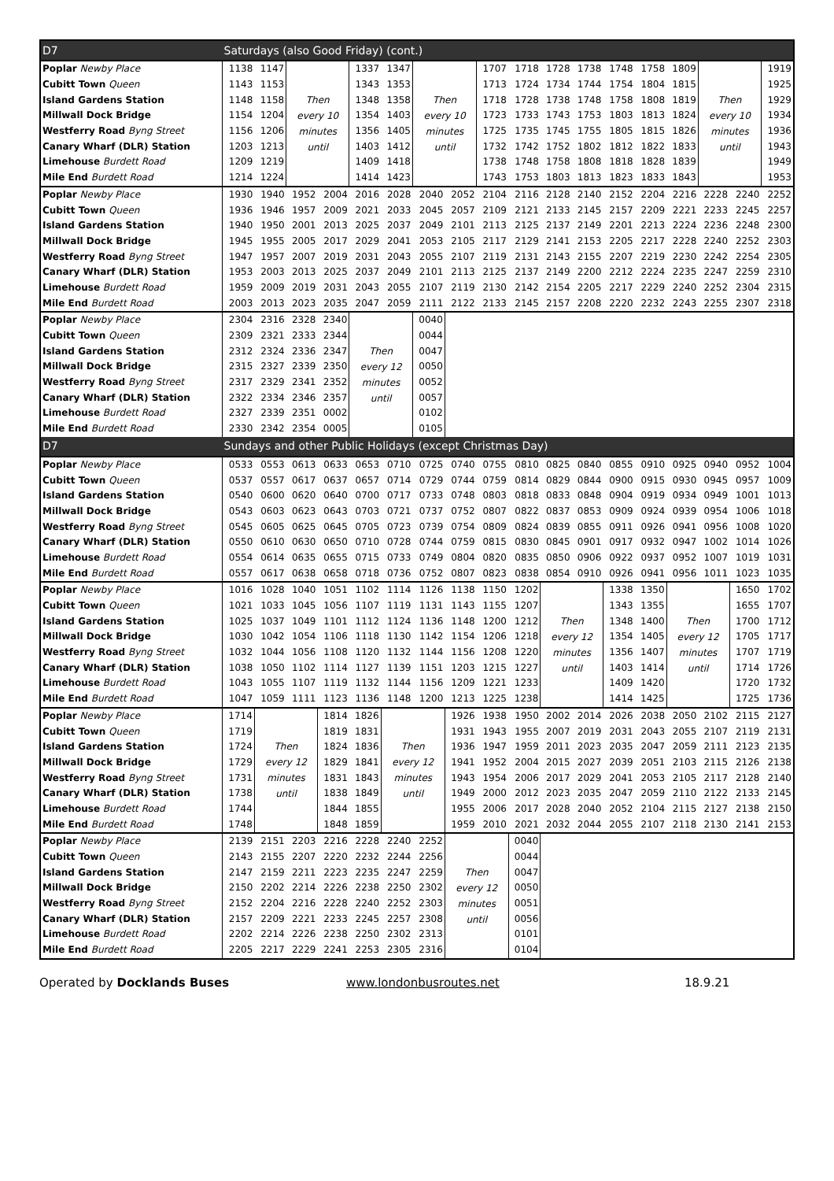| D7 | Saturdays (also Good Friday) (cont.) | | | | | | | | | | | | | | | | | |
| --- | --- | --- | --- | --- | --- | --- | --- | --- | --- | --- | --- | --- | --- | --- | --- | --- | --- | --- |
| Poplar Newby Place | 1138 | 1147 | Then every 10 minutes until | | 1337 | 1347 | Then every 10 minutes until | | 1707 | 1718 | 1728 | 1738 | 1748 | 1758 | 1809 | Then every 10 minutes until | | 1919 |
| Cubitt Town Queen | 1143 | 1153 | | | 1343 | 1353 | | | 1713 | 1724 | 1734 | 1744 | 1754 | 1804 | 1815 | | | 1925 |
| Island Gardens Station | 1148 | 1158 | | | 1348 | 1358 | | | 1718 | 1728 | 1738 | 1748 | 1758 | 1808 | 1819 | | | 1929 |
| Millwall Dock Bridge | 1154 | 1204 | | | 1354 | 1403 | | | 1723 | 1733 | 1743 | 1753 | 1803 | 1813 | 1824 | | | 1934 |
| Westferry Road Byng Street | 1156 | 1206 | | | 1356 | 1405 | | | 1725 | 1735 | 1745 | 1755 | 1805 | 1815 | 1826 | | | 1936 |
| Canary Wharf (DLR) Station | 1203 | 1213 | | | 1403 | 1412 | | | 1732 | 1742 | 1752 | 1802 | 1812 | 1822 | 1833 | | | 1943 |
| Limehouse Burdett Road | 1209 | 1219 | | | 1409 | 1418 | | | 1738 | 1748 | 1758 | 1808 | 1818 | 1828 | 1839 | | | 1949 |
| Mile End Burdett Road | 1214 | 1224 | | | 1414 | 1423 | | | 1743 | 1753 | 1803 | 1813 | 1823 | 1833 | 1843 | | | 1953 |
| Poplar Newby Place | 1930 | 1940 | 1952 | 2004 | 2016 | 2028 | 2040 | 2052 | 2104 | 2116 | 2128 | 2140 | 2152 | 2204 | 2216 | 2228 | 2240 | 2252 |
| Cubitt Town Queen | 1936 | 1946 | 1957 | 2009 | 2021 | 2033 | 2045 | 2057 | 2109 | 2121 | 2133 | 2145 | 2157 | 2209 | 2221 | 2233 | 2245 | 2257 |
| Island Gardens Station | 1940 | 1950 | 2001 | 2013 | 2025 | 2037 | 2049 | 2101 | 2113 | 2125 | 2137 | 2149 | 2201 | 2213 | 2224 | 2236 | 2248 | 2300 |
| Millwall Dock Bridge | 1945 | 1955 | 2005 | 2017 | 2029 | 2041 | 2053 | 2105 | 2117 | 2129 | 2141 | 2153 | 2205 | 2217 | 2228 | 2240 | 2252 | 2303 |
| Westferry Road Byng Street | 1947 | 1957 | 2007 | 2019 | 2031 | 2043 | 2055 | 2107 | 2119 | 2131 | 2143 | 2155 | 2207 | 2219 | 2230 | 2242 | 2254 | 2305 |
| Canary Wharf (DLR) Station | 1953 | 2003 | 2013 | 2025 | 2037 | 2049 | 2101 | 2113 | 2125 | 2137 | 2149 | 2200 | 2212 | 2224 | 2235 | 2247 | 2259 | 2310 |
| Limehouse Burdett Road | 1959 | 2009 | 2019 | 2031 | 2043 | 2055 | 2107 | 2119 | 2130 | 2142 | 2154 | 2205 | 2217 | 2229 | 2240 | 2252 | 2304 | 2315 |
| Mile End Burdett Road | 2003 | 2013 | 2023 | 2035 | 2047 | 2059 | 2111 | 2122 | 2133 | 2145 | 2157 | 2208 | 2220 | 2232 | 2243 | 2255 | 2307 | 2318 |
| Poplar Newby Place | 2304 | 2316 | 2328 | 2340 | Then every 12 minutes until | | 0040 | | | | | | | | | | | |
| Cubitt Town Queen | 2309 | 2321 | 2333 | 2344 | | | 0044 | | | | | | | | | | | |
| Island Gardens Station | 2312 | 2324 | 2336 | 2347 | | | 0047 | | | | | | | | | | | |
| Millwall Dock Bridge | 2315 | 2327 | 2339 | 2350 | | | 0050 | | | | | | | | | | | |
| Westferry Road Byng Street | 2317 | 2329 | 2341 | 2352 | | | 0052 | | | | | | | | | | | |
| Canary Wharf (DLR) Station | 2322 | 2334 | 2346 | 2357 | | | 0057 | | | | | | | | | | | |
| Limehouse Burdett Road | 2327 | 2339 | 2351 | 0002 | | | 0102 | | | | | | | | | | | |
| Mile End Burdett Road | 2330 | 2342 | 2354 | 0005 | | | 0105 | | | | | | | | | | | |
| D7 | Sundays and other Public Holidays (except Christmas Day) | | | | | | | | | | | | | | | | | |
| Poplar Newby Place | 0533 | 0553 | 0613 | 0633 | 0653 | 0710 | 0725 | 0740 | 0755 | 0810 | 0825 | 0840 | 0855 | 0910 | 0925 | 0940 | 0952 | 1004 |
| Cubitt Town Queen | 0537 | 0557 | 0617 | 0637 | 0657 | 0714 | 0729 | 0744 | 0759 | 0814 | 0829 | 0844 | 0900 | 0915 | 0930 | 0945 | 0957 | 1009 |
| Island Gardens Station | 0540 | 0600 | 0620 | 0640 | 0700 | 0717 | 0733 | 0748 | 0803 | 0818 | 0833 | 0848 | 0904 | 0919 | 0934 | 0949 | 1001 | 1013 |
| Millwall Dock Bridge | 0543 | 0603 | 0623 | 0643 | 0703 | 0721 | 0737 | 0752 | 0807 | 0822 | 0837 | 0853 | 0909 | 0924 | 0939 | 0954 | 1006 | 1018 |
| Westferry Road Byng Street | 0545 | 0605 | 0625 | 0645 | 0705 | 0723 | 0739 | 0754 | 0809 | 0824 | 0839 | 0855 | 0911 | 0926 | 0941 | 0956 | 1008 | 1020 |
| Canary Wharf (DLR) Station | 0550 | 0610 | 0630 | 0650 | 0710 | 0728 | 0744 | 0759 | 0815 | 0830 | 0845 | 0901 | 0917 | 0932 | 0947 | 1002 | 1014 | 1026 |
| Limehouse Burdett Road | 0554 | 0614 | 0635 | 0655 | 0715 | 0733 | 0749 | 0804 | 0820 | 0835 | 0850 | 0906 | 0922 | 0937 | 0952 | 1007 | 1019 | 1031 |
| Mile End Burdett Road | 0557 | 0617 | 0638 | 0658 | 0718 | 0736 | 0752 | 0807 | 0823 | 0838 | 0854 | 0910 | 0926 | 0941 | 0956 | 1011 | 1023 | 1035 |
| Poplar Newby Place | 1016 | 1028 | 1040 | 1051 | 1102 | 1114 | 1126 | 1138 | 1150 | 1202 | Then every 12 minutes until | | 1338 | 1350 | Then every 12 minutes until | | 1650 | 1702 |
| Cubitt Town Queen | 1021 | 1033 | 1045 | 1056 | 1107 | 1119 | 1131 | 1143 | 1155 | 1207 | | | 1343 | 1355 | | | 1655 | 1707 |
| Island Gardens Station | 1025 | 1037 | 1049 | 1101 | 1112 | 1124 | 1136 | 1148 | 1200 | 1212 | | | 1348 | 1400 | | | 1700 | 1712 |
| Millwall Dock Bridge | 1030 | 1042 | 1054 | 1106 | 1118 | 1130 | 1142 | 1154 | 1206 | 1218 | | | 1354 | 1405 | | | 1705 | 1717 |
| Westferry Road Byng Street | 1032 | 1044 | 1056 | 1108 | 1120 | 1132 | 1144 | 1156 | 1208 | 1220 | | | 1356 | 1407 | | | 1707 | 1719 |
| Canary Wharf (DLR) Station | 1038 | 1050 | 1102 | 1114 | 1127 | 1139 | 1151 | 1203 | 1215 | 1227 | | | 1403 | 1414 | | | 1714 | 1726 |
| Limehouse Burdett Road | 1043 | 1055 | 1107 | 1119 | 1132 | 1144 | 1156 | 1209 | 1221 | 1233 | | | 1409 | 1420 | | | 1720 | 1732 |
| Mile End Burdett Road | 1047 | 1059 | 1111 | 1123 | 1136 | 1148 | 1200 | 1213 | 1225 | 1238 | | | 1414 | 1425 | | | 1725 | 1736 |
| Poplar Newby Place | 1714 | Then every 12 minutes until | | 1814 | 1826 | Then every 12 minutes until | | 1926 | 1938 | 1950 | 2002 | 2014 | 2026 | 2038 | 2050 | 2102 | 2115 | 2127 |
| Cubitt Town Queen | 1719 | | | 1819 | 1831 | | | 1931 | 1943 | 1955 | 2007 | 2019 | 2031 | 2043 | 2055 | 2107 | 2119 | 2131 |
| Island Gardens Station | 1724 | | | 1824 | 1836 | | | 1936 | 1947 | 1959 | 2011 | 2023 | 2035 | 2047 | 2059 | 2111 | 2123 | 2135 |
| Millwall Dock Bridge | 1729 | | | 1829 | 1841 | | | 1941 | 1952 | 2004 | 2015 | 2027 | 2039 | 2051 | 2103 | 2115 | 2126 | 2138 |
| Westferry Road Byng Street | 1731 | | | 1831 | 1843 | | | 1943 | 1954 | 2006 | 2017 | 2029 | 2041 | 2053 | 2105 | 2117 | 2128 | 2140 |
| Canary Wharf (DLR) Station | 1738 | | | 1838 | 1849 | | | 1949 | 2000 | 2012 | 2023 | 2035 | 2047 | 2059 | 2110 | 2122 | 2133 | 2145 |
| Limehouse Burdett Road | 1744 | | | 1844 | 1855 | | | 1955 | 2006 | 2017 | 2028 | 2040 | 2052 | 2104 | 2115 | 2127 | 2138 | 2150 |
| Mile End Burdett Road | 1748 | | | 1848 | 1859 | | | 1959 | 2010 | 2021 | 2032 | 2044 | 2055 | 2107 | 2118 | 2130 | 2141 | 2153 |
| Poplar Newby Place | 2139 | 2151 | 2203 | 2216 | 2228 | 2240 | 2252 | Then every 12 minutes until | | 0040 | | | | | | | | |
| Cubitt Town Queen | 2143 | 2155 | 2207 | 2220 | 2232 | 2244 | 2256 | | | 0044 | | | | | | | | |
| Island Gardens Station | 2147 | 2159 | 2211 | 2223 | 2235 | 2247 | 2259 | | | 0047 | | | | | | | | |
| Millwall Dock Bridge | 2150 | 2202 | 2214 | 2226 | 2238 | 2250 | 2302 | | | 0050 | | | | | | | | |
| Westferry Road Byng Street | 2152 | 2204 | 2216 | 2228 | 2240 | 2252 | 2303 | | | 0051 | | | | | | | | |
| Canary Wharf (DLR) Station | 2157 | 2209 | 2221 | 2233 | 2245 | 2257 | 2308 | | | 0056 | | | | | | | | |
| Limehouse Burdett Road | 2202 | 2214 | 2226 | 2238 | 2250 | 2302 | 2313 | | | 0101 | | | | | | | | |
| Mile End Burdett Road | 2205 | 2217 | 2229 | 2241 | 2253 | 2305 | 2316 | | | 0104 | | | | | | | | |
Operated by Docklands Buses www.londonbusroutes.net 18.9.21